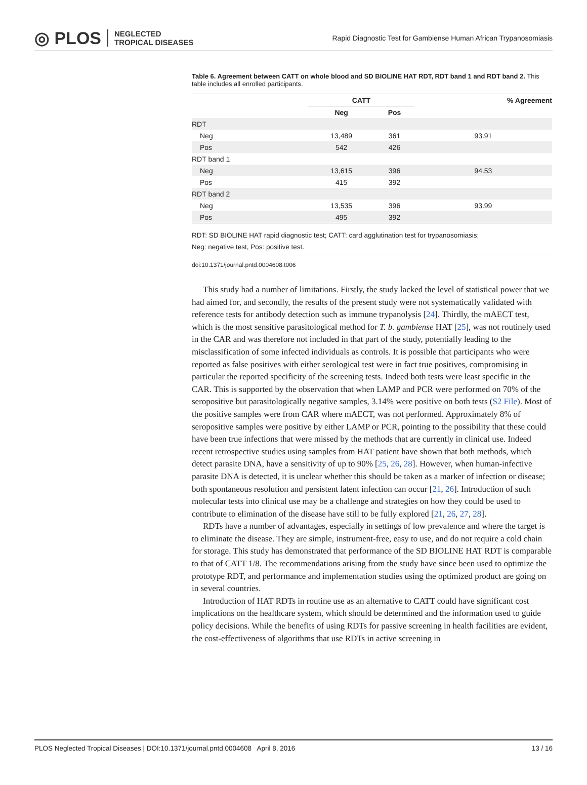◎ PLOS NEGLECTED
TROPICAL DISEASES
Rapid Diagnostic Test for Gambiense Human African Trypanosomiasis
Table 6. Agreement between CATT on whole blood and SD BIOLINE HAT RDT, RDT band 1 and RDT band 2. This table includes all enrolled participants.
| | CATT | | % Agreement |
| --- | --- | --- | --- |
| | Neg | Pos | |
| RDT | | | |
| Neg | 13,489 | 361 | 93.91 |
| Pos | 542 | 426 | |
| RDT band 1 | | | |
| Neg | 13,615 | 396 | 94.53 |
| Pos | 415 | 392 | |
| RDT band 2 | | | |
| Neg | 13,535 | 396 | 93.99 |
| Pos | 495 | 392 | |
RDT: SD BIOLINE HAT rapid diagnostic test; CATT: card agglutination test for trypanosomiasis;
Neg: negative test, Pos: positive test.
doi:10.1371/journal.pntd.0004608.t006
This study had a number of limitations. Firstly, the study lacked the level of statistical power that we had aimed for, and secondly, the results of the present study were not systematically validated with reference tests for antibody detection such as immune trypanolysis [24]. Thirdly, the mAECT test, which is the most sensitive parasitological method for T. b. gambiense HAT [25], was not routinely used in the CAR and was therefore not included in that part of the study, potentially leading to the misclassification of some infected individuals as controls. It is possible that participants who were reported as false positives with either serological test were in fact true positives, compromising in particular the reported specificity of the screening tests. Indeed both tests were least specific in the CAR. This is supported by the observation that when LAMP and PCR were performed on 70% of the seropositive but parasitologically negative samples, 3.14% were positive on both tests (S2 File). Most of the positive samples were from CAR where mAECT, was not performed. Approximately 8% of seropositive samples were positive by either LAMP or PCR, pointing to the possibility that these could have been true infections that were missed by the methods that are currently in clinical use. Indeed recent retrospective studies using samples from HAT patient have shown that both methods, which detect parasite DNA, have a sensitivity of up to 90% [25, 26, 28]. However, when human-infective parasite DNA is detected, it is unclear whether this should be taken as a marker of infection or disease; both spontaneous resolution and persistent latent infection can occur [21, 26]. Introduction of such molecular tests into clinical use may be a challenge and strategies on how they could be used to contribute to elimination of the disease have still to be fully explored [21, 26, 27, 28].
RDTs have a number of advantages, especially in settings of low prevalence and where the target is to eliminate the disease. They are simple, instrument-free, easy to use, and do not require a cold chain for storage. This study has demonstrated that performance of the SD BIOLINE HAT RDT is comparable to that of CATT 1/8. The recommendations arising from the study have since been used to optimize the prototype RDT, and performance and implementation studies using the optimized product are going on in several countries.
Introduction of HAT RDTs in routine use as an alternative to CATT could have significant cost implications on the healthcare system, which should be determined and the information used to guide policy decisions. While the benefits of using RDTs for passive screening in health facilities are evident, the cost-effectiveness of algorithms that use RDTs in active screening in
PLOS Neglected Tropical Diseases | DOI:10.1371/journal.pntd.0004608 April 8, 2016 13 / 16